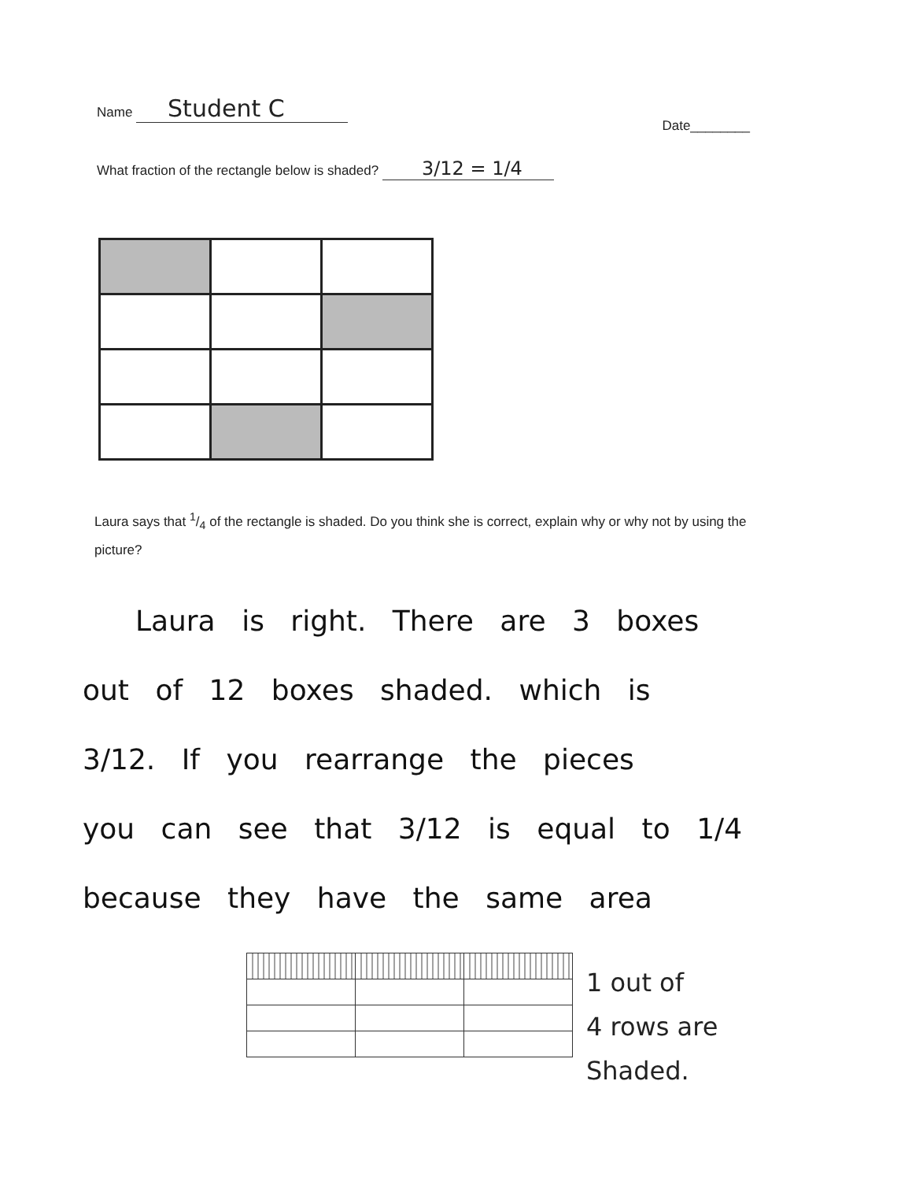Name Student C
Date________
What fraction of the rectangle below is shaded? 3/12 = 1/4
Laura says that 1/4 of the rectangle is shaded. Do you think she is correct, explain why or why not by using the picture?
Laura is right. There are 3 boxes
out of 12 boxes shaded. which is
3/12. If you rearrange the pieces
you can see that 3/12 is equal to 1/4
because they have the same area
1 out of
4 rows are
Shaded.